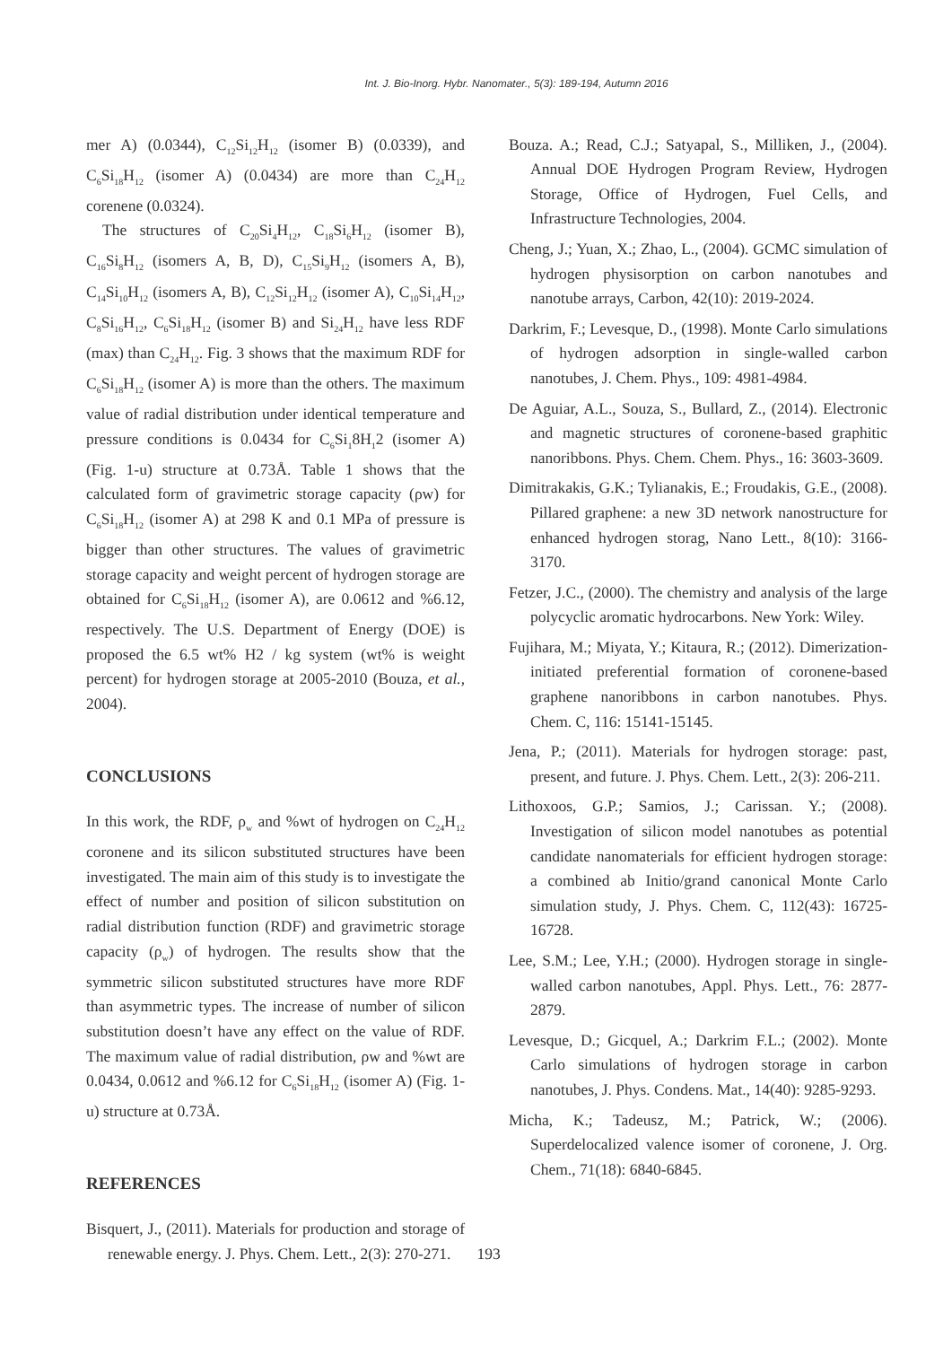Int. J. Bio-Inorg. Hybr. Nanomater., 5(3): 189-194, Autumn 2016
mer A) (0.0344), C<sub>12</sub>Si<sub>12</sub>H<sub>12</sub> (isomer B) (0.0339), and C<sub>6</sub>Si<sub>18</sub>H<sub>12</sub> (isomer A) (0.0434) are more than C<sub>24</sub>H<sub>12</sub> corenene (0.0324).
The structures of C<sub>20</sub>Si<sub>4</sub>H<sub>12</sub>, C<sub>18</sub>Si<sub>6</sub>H<sub>12</sub> (isomer B), C<sub>16</sub>Si<sub>8</sub>H<sub>12</sub> (isomers A, B, D), C<sub>15</sub>Si<sub>9</sub>H<sub>12</sub> (isomers A, B), C<sub>14</sub>Si<sub>10</sub>H<sub>12</sub> (isomers A, B), C<sub>12</sub>Si<sub>12</sub>H<sub>12</sub> (isomer A), C<sub>10</sub>Si<sub>14</sub>H<sub>12</sub>, C<sub>8</sub>Si<sub>16</sub>H<sub>12</sub>, C<sub>6</sub>Si<sub>18</sub>H<sub>12</sub> (isomer B) and Si<sub>24</sub>H<sub>12</sub> have less RDF (max) than C<sub>24</sub>H<sub>12</sub>. Fig. 3 shows that the maximum RDF for C<sub>6</sub>Si<sub>18</sub>H<sub>12</sub> (isomer A) is more than the others. The maximum value of radial distribution under identical temperature and pressure conditions is 0.0434 for C<sub>6</sub>Si<sub>1</sub>8H<sub>1</sub>2 (isomer A) (Fig. 1-u) structure at 0.73Å. Table 1 shows that the calculated form of gravimetric storage capacity (ρw) for C<sub>6</sub>Si<sub>18</sub>H<sub>12</sub> (isomer A) at 298 K and 0.1 MPa of pressure is bigger than other structures. The values of gravimetric storage capacity and weight percent of hydrogen storage are obtained for C<sub>6</sub>Si<sub>18</sub>H<sub>12</sub> (isomer A), are 0.0612 and %6.12, respectively. The U.S. Department of Energy (DOE) is proposed the 6.5 wt% H2 / kg system (wt% is weight percent) for hydrogen storage at 2005-2010 (Bouza, et al., 2004).
CONCLUSIONS
In this work, the RDF, ρ<sub>w</sub> and %wt of hydrogen on C<sub>24</sub>H<sub>12</sub> coronene and its silicon substituted structures have been investigated. The main aim of this study is to investigate the effect of number and position of silicon substitution on radial distribution function (RDF) and gravimetric storage capacity (ρ<sub>w</sub>) of hydrogen. The results show that the symmetric silicon substituted structures have more RDF than asymmetric types. The increase of number of silicon substitution doesn’t have any effect on the value of RDF. The maximum value of radial distribution, ρw and %wt are 0.0434, 0.0612 and %6.12 for C<sub>6</sub>Si<sub>18</sub>H<sub>12</sub> (isomer A) (Fig. 1-u) structure at 0.73Å.
REFERENCES
Bisquert, J., (2011). Materials for production and storage of renewable energy. J. Phys. Chem. Lett., 2(3): 270-271.
Bouza. A.; Read, C.J.; Satyapal, S., Milliken, J., (2004). Annual DOE Hydrogen Program Review, Hydrogen Storage, Office of Hydrogen, Fuel Cells, and Infrastructure Technologies, 2004.
Cheng, J.; Yuan, X.; Zhao, L., (2004). GCMC simulation of hydrogen physisorption on carbon nanotubes and nanotube arrays, Carbon, 42(10): 2019-2024.
Darkrim, F.; Levesque, D., (1998). Monte Carlo simulations of hydrogen adsorption in single-walled carbon nanotubes, J. Chem. Phys., 109: 4981-4984.
De Aguiar, A.L., Souza, S., Bullard, Z., (2014). Electronic and magnetic structures of coronene-based graphitic nanoribbons. Phys. Chem. Chem. Phys., 16: 3603-3609.
Dimitrakakis, G.K.; Tylianakis, E.; Froudakis, G.E., (2008). Pillared graphene: a new 3D network nanostructure for enhanced hydrogen storag, Nano Lett., 8(10): 3166-3170.
Fetzer, J.C., (2000). The chemistry and analysis of the large polycyclic aromatic hydrocarbons. New York: Wiley.
Fujihara, M.; Miyata, Y.; Kitaura, R.; (2012). Dimerization-initiated preferential formation of coronene-based graphene nanoribbons in carbon nanotubes. Phys. Chem. C, 116: 15141-15145.
Jena, P.; (2011). Materials for hydrogen storage: past, present, and future. J. Phys. Chem. Lett., 2(3): 206-211.
Lithoxoos, G.P.; Samios, J.; Carissan. Y.; (2008). Investigation of silicon model nanotubes as potential candidate nanomaterials for efficient hydrogen storage: a combined ab Initio/grand canonical Monte Carlo simulation study, J. Phys. Chem. C, 112(43): 16725-16728.
Lee, S.M.; Lee, Y.H.; (2000). Hydrogen storage in single-walled carbon nanotubes, Appl. Phys. Lett., 76: 2877-2879.
Levesque, D.; Gicquel, A.; Darkrim F.L.; (2002). Monte Carlo simulations of hydrogen storage in carbon nanotubes, J. Phys. Condens. Mat., 14(40): 9285-9293.
Micha, K.; Tadeusz, M.; Patrick, W.; (2006). Superdelocalized valence isomer of coronene, J. Org. Chem., 71(18): 6840-6845.
193